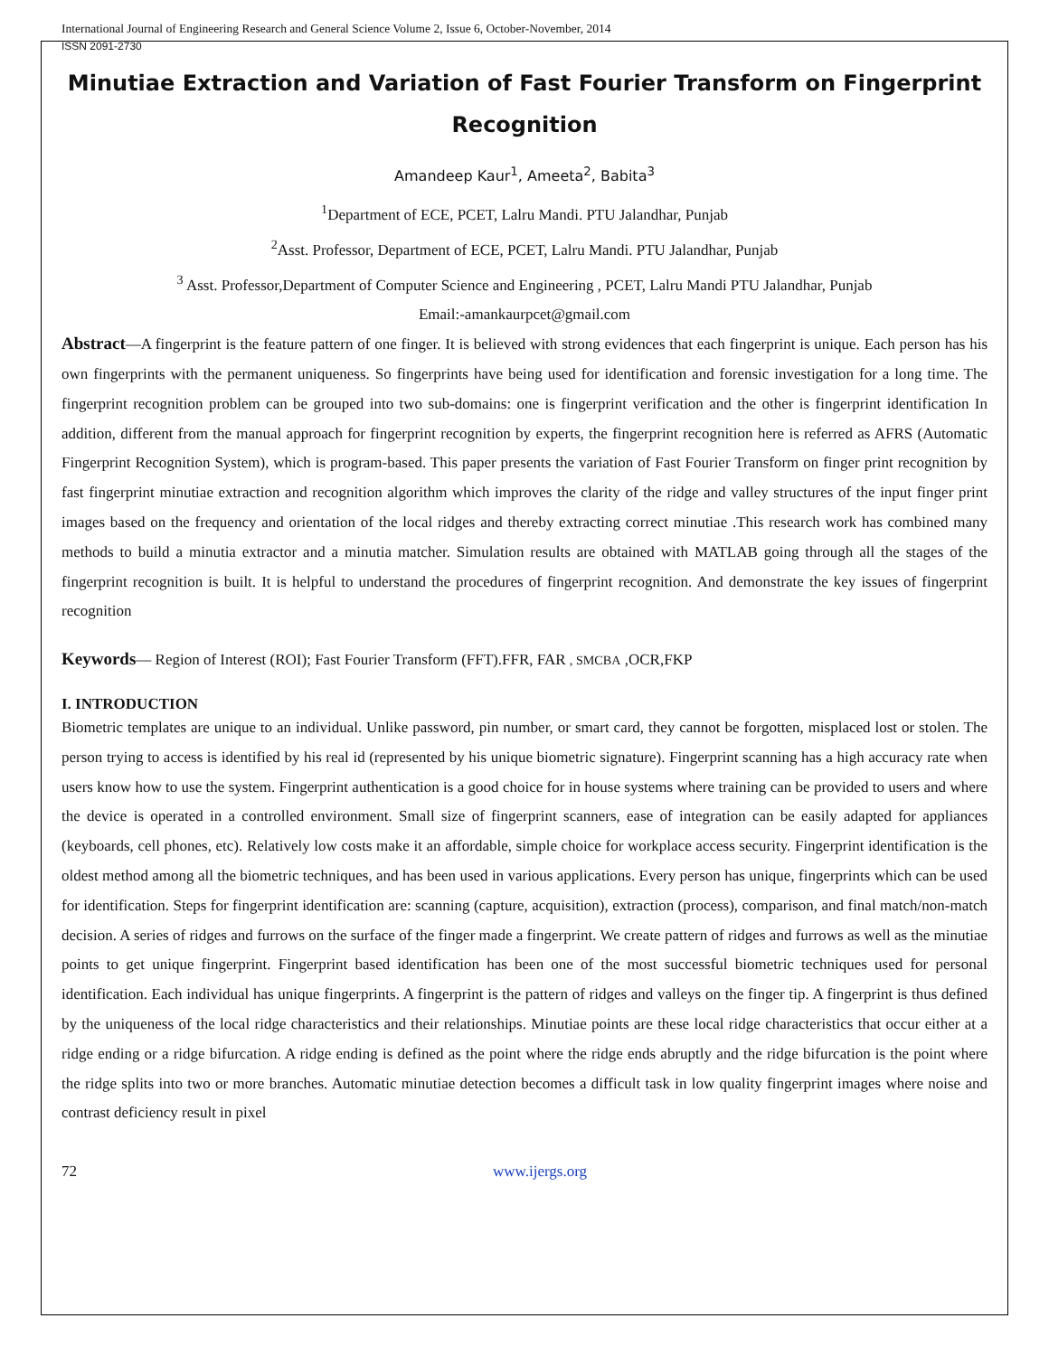International Journal of Engineering Research and General Science Volume 2, Issue 6, October-November, 2014
ISSN 2091-2730
Minutiae Extraction and Variation of Fast Fourier Transform on Fingerprint Recognition
Amandeep Kaur<sup>1</sup>, Ameeta<sup>2</sup>, Babita<sup>3</sup>
<sup>1</sup> Department of ECE, PCET, Lalru Mandi. PTU Jalandhar, Punjab
<sup>2</sup> Asst. Professor, Department of ECE, PCET, Lalru Mandi. PTU Jalandhar, Punjab
<sup>3</sup> Asst. Professor,Department of Computer Science and Engineering , PCET, Lalru Mandi PTU Jalandhar, Punjab
Email:-amankaurpcet@gmail.com
Abstract—A fingerprint is the feature pattern of one finger. It is believed with strong evidences that each fingerprint is unique. Each person has his own fingerprints with the permanent uniqueness. So fingerprints have being used for identification and forensic investigation for a long time. The fingerprint recognition problem can be grouped into two sub-domains: one is fingerprint verification and the other is fingerprint identification In addition, different from the manual approach for fingerprint recognition by experts, the fingerprint recognition here is referred as AFRS (Automatic Fingerprint Recognition System), which is program-based. This paper presents the variation of Fast Fourier Transform on finger print recognition by fast fingerprint minutiae extraction and recognition algorithm which improves the clarity of the ridge and valley structures of the input finger print images based on the frequency and orientation of the local ridges and thereby extracting correct minutiae .This research work has combined many methods to build a minutia extractor and a minutia matcher. Simulation results are obtained with MATLAB going through all the stages of the fingerprint recognition is built. It is helpful to understand the procedures of fingerprint recognition. And demonstrate the key issues of fingerprint recognition
Keywords— Region of Interest (ROI); Fast Fourier Transform (FFT).FFR, FAR , SMCBA ,OCR,FKP
I. INTRODUCTION
Biometric templates are unique to an individual. Unlike password, pin number, or smart card, they cannot be forgotten, misplaced lost or stolen. The person trying to access is identified by his real id (represented by his unique biometric signature). Fingerprint scanning has a high accuracy rate when users know how to use the system. Fingerprint authentication is a good choice for in house systems where training can be provided to users and where the device is operated in a controlled environment. Small size of fingerprint scanners, ease of integration can be easily adapted for appliances (keyboards, cell phones, etc). Relatively low costs make it an affordable, simple choice for workplace access security. Fingerprint identification is the oldest method among all the biometric techniques, and has been used in various applications. Every person has unique, fingerprints which can be used for identification. Steps for fingerprint identification are: scanning (capture, acquisition), extraction (process), comparison, and final match/non-match decision. A series of ridges and furrows on the surface of the finger made a fingerprint. We create pattern of ridges and furrows as well as the minutiae points to get unique fingerprint. Fingerprint based identification has been one of the most successful biometric techniques used for personal identification. Each individual has unique fingerprints. A fingerprint is the pattern of ridges and valleys on the finger tip. A fingerprint is thus defined by the uniqueness of the local ridge characteristics and their relationships. Minutiae points are these local ridge characteristics that occur either at a ridge ending or a ridge bifurcation. A ridge ending is defined as the point where the ridge ends abruptly and the ridge bifurcation is the point where the ridge splits into two or more branches. Automatic minutiae detection becomes a difficult task in low quality fingerprint images where noise and contrast deficiency result in pixel
72 www.ijergs.org